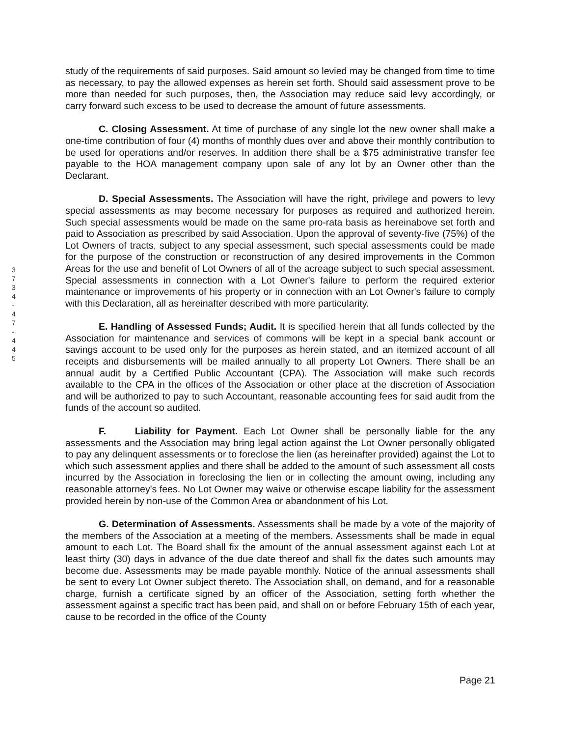3
7
3
4
-
4
7
-
4
4
5
study of the requirements of said purposes. Said amount so levied may be changed from time to time as necessary, to pay the allowed expenses as herein set forth. Should said assessment prove to be more than needed for such purposes, then, the Association may reduce said levy accordingly, or carry forward such excess to be used to decrease the amount of future assessments.
C. Closing Assessment. At time of purchase of any single lot the new owner shall make a one-time contribution of four (4) months of monthly dues over and above their monthly contribution to be used for operations and/or reserves. In addition there shall be a $75 administrative transfer fee payable to the HOA management company upon sale of any lot by an Owner other than the Declarant.
D. Special Assessments. The Association will have the right, privilege and powers to levy special assessments as may become necessary for purposes as required and authorized herein. Such special assessments would be made on the same pro-rata basis as hereinabove set forth and paid to Association as prescribed by said Association. Upon the approval of seventy-five (75%) of the Lot Owners of tracts, subject to any special assessment, such special assessments could be made for the purpose of the construction or reconstruction of any desired improvements in the Common Areas for the use and benefit of Lot Owners of all of the acreage subject to such special assessment. Special assessments in connection with a Lot Owner's failure to perform the required exterior maintenance or improvements of his property or in connection with an Lot Owner's failure to comply with this Declaration, all as hereinafter described with more particularity.
E. Handling of Assessed Funds; Audit. It is specified herein that all funds collected by the Association for maintenance and services of commons will be kept in a special bank account or savings account to be used only for the purposes as herein stated, and an itemized account of all receipts and disbursements will be mailed annually to all property Lot Owners. There shall be an annual audit by a Certified Public Accountant (CPA). The Association will make such records available to the CPA in the offices of the Association or other place at the discretion of Association and will be authorized to pay to such Accountant, reasonable accounting fees for said audit from the funds of the account so audited.
F. Liability for Payment. Each Lot Owner shall be personally liable for the any assessments and the Association may bring legal action against the Lot Owner personally obligated to pay any delinquent assessments or to foreclose the lien (as hereinafter provided) against the Lot to which such assessment applies and there shall be added to the amount of such assessment all costs incurred by the Association in foreclosing the lien or in collecting the amount owing, including any reasonable attorney's fees. No Lot Owner may waive or otherwise escape liability for the assessment provided herein by non-use of the Common Area or abandonment of his Lot.
G. Determination of Assessments. Assessments shall be made by a vote of the majority of the members of the Association at a meeting of the members. Assessments shall be made in equal amount to each Lot. The Board shall fix the amount of the annual assessment against each Lot at least thirty (30) days in advance of the due date thereof and shall fix the dates such amounts may become due. Assessments may be made payable monthly. Notice of the annual assessments shall be sent to every Lot Owner subject thereto. The Association shall, on demand, and for a reasonable charge, furnish a certificate signed by an officer of the Association, setting forth whether the assessment against a specific tract has been paid, and shall on or before February 15th of each year, cause to be recorded in the office of the County
Page 21